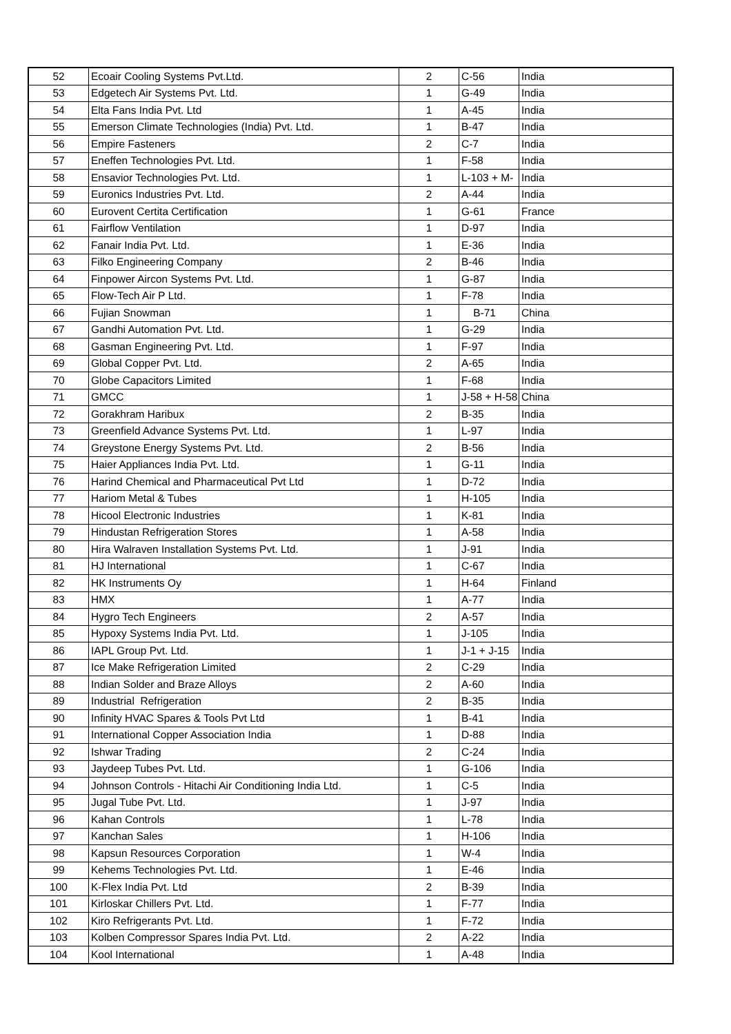| 52 | Ecoair Cooling Systems Pvt.Ltd. | 2 | C-56 | India |
| 53 | Edgetech Air Systems Pvt. Ltd. | 1 | G-49 | India |
| 54 | Elta Fans India Pvt. Ltd | 1 | A-45 | India |
| 55 | Emerson Climate Technologies (India) Pvt. Ltd. | 1 | B-47 | India |
| 56 | Empire Fasteners | 2 | C-7 | India |
| 57 | Eneffen Technologies Pvt. Ltd. | 1 | F-58 | India |
| 58 | Ensavior Technologies Pvt. Ltd. | 1 | L-103 + M- | India |
| 59 | Euronics Industries Pvt. Ltd. | 2 | A-44 | India |
| 60 | Eurovent Certita Certification | 1 | G-61 | France |
| 61 | Fairflow Ventilation | 1 | D-97 | India |
| 62 | Fanair India Pvt. Ltd. | 1 | E-36 | India |
| 63 | Filko Engineering Company | 2 | B-46 | India |
| 64 | Finpower Aircon Systems Pvt. Ltd. | 1 | G-87 | India |
| 65 | Flow-Tech Air P Ltd. | 1 | F-78 | India |
| 66 | Fujian Snowman | 1 | B-71 | China |
| 67 | Gandhi Automation Pvt. Ltd. | 1 | G-29 | India |
| 68 | Gasman Engineering Pvt. Ltd. | 1 | F-97 | India |
| 69 | Global Copper Pvt. Ltd. | 2 | A-65 | India |
| 70 | Globe Capacitors Limited | 1 | F-68 | India |
| 71 | GMCC | 1 | J-58 + H-58 | China |
| 72 | Gorakhram Haribux | 2 | B-35 | India |
| 73 | Greenfield Advance Systems Pvt. Ltd. | 1 | L-97 | India |
| 74 | Greystone Energy Systems Pvt. Ltd. | 2 | B-56 | India |
| 75 | Haier Appliances India Pvt. Ltd. | 1 | G-11 | India |
| 76 | Harind Chemical and Pharmaceutical Pvt Ltd | 1 | D-72 | India |
| 77 | Hariom Metal & Tubes | 1 | H-105 | India |
| 78 | Hicool Electronic Industries | 1 | K-81 | India |
| 79 | Hindustan Refrigeration Stores | 1 | A-58 | India |
| 80 | Hira Walraven Installation Systems Pvt. Ltd. | 1 | J-91 | India |
| 81 | HJ International | 1 | C-67 | India |
| 82 | HK Instruments Oy | 1 | H-64 | Finland |
| 83 | HMX | 1 | A-77 | India |
| 84 | Hygro Tech Engineers | 2 | A-57 | India |
| 85 | Hypoxy Systems India Pvt. Ltd. | 1 | J-105 | India |
| 86 | IAPL Group Pvt. Ltd. | 1 | J-1 + J-15 | India |
| 87 | Ice Make Refrigeration Limited | 2 | C-29 | India |
| 88 | Indian Solder and Braze Alloys | 2 | A-60 | India |
| 89 | Industrial Refrigeration | 2 | B-35 | India |
| 90 | Infinity HVAC Spares & Tools Pvt Ltd | 1 | B-41 | India |
| 91 | International Copper Association India | 1 | D-88 | India |
| 92 | Ishwar Trading | 2 | C-24 | India |
| 93 | Jaydeep Tubes Pvt. Ltd. | 1 | G-106 | India |
| 94 | Johnson Controls - Hitachi Air Conditioning India Ltd. | 1 | C-5 | India |
| 95 | Jugal Tube Pvt. Ltd. | 1 | J-97 | India |
| 96 | Kahan Controls | 1 | L-78 | India |
| 97 | Kanchan Sales | 1 | H-106 | India |
| 98 | Kapsun Resources Corporation | 1 | W-4 | India |
| 99 | Kehems Technologies Pvt. Ltd. | 1 | E-46 | India |
| 100 | K-Flex India Pvt. Ltd | 2 | B-39 | India |
| 101 | Kirloskar Chillers Pvt. Ltd. | 1 | F-77 | India |
| 102 | Kiro Refrigerants Pvt. Ltd. | 1 | F-72 | India |
| 103 | Kolben Compressor Spares India Pvt. Ltd. | 2 | A-22 | India |
| 104 | Kool International | 1 | A-48 | India |